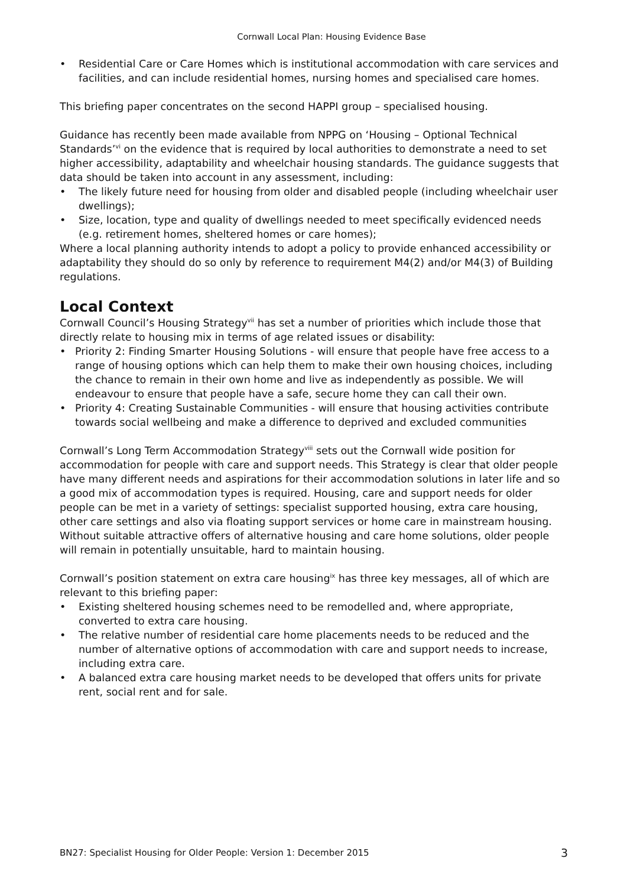Cornwall Local Plan: Housing Evidence Base
• Residential Care or Care Homes which is institutional accommodation with care services and facilities, and can include residential homes, nursing homes and specialised care homes.
This briefing paper concentrates on the second HAPPI group – specialised housing.
Guidance has recently been made available from NPPG on ‘Housing – Optional Technical Standards’<sup>vi</sup> on the evidence that is required by local authorities to demonstrate a need to set higher accessibility, adaptability and wheelchair housing standards. The guidance suggests that data should be taken into account in any assessment, including:
• The likely future need for housing from older and disabled people (including wheelchair user dwellings);
• Size, location, type and quality of dwellings needed to meet specifically evidenced needs (e.g. retirement homes, sheltered homes or care homes);
Where a local planning authority intends to adopt a policy to provide enhanced accessibility or adaptability they should do so only by reference to requirement M4(2) and/or M4(3) of Building regulations.
Local Context
Cornwall Council’s Housing Strategy<sup>vii</sup> has set a number of priorities which include those that directly relate to housing mix in terms of age related issues or disability:
• Priority 2: Finding Smarter Housing Solutions - will ensure that people have free access to a range of housing options which can help them to make their own housing choices, including the chance to remain in their own home and live as independently as possible. We will endeavour to ensure that people have a safe, secure home they can call their own.
• Priority 4: Creating Sustainable Communities - will ensure that housing activities contribute towards social wellbeing and make a difference to deprived and excluded communities
Cornwall’s Long Term Accommodation Strategy<sup>viii</sup> sets out the Cornwall wide position for accommodation for people with care and support needs. This Strategy is clear that older people have many different needs and aspirations for their accommodation solutions in later life and so a good mix of accommodation types is required. Housing, care and support needs for older people can be met in a variety of settings: specialist supported housing, extra care housing, other care settings and also via floating support services or home care in mainstream housing. Without suitable attractive offers of alternative housing and care home solutions, older people will remain in potentially unsuitable, hard to maintain housing.
Cornwall’s position statement on extra care housing<sup>ix</sup> has three key messages, all of which are relevant to this briefing paper:
• Existing sheltered housing schemes need to be remodelled and, where appropriate, converted to extra care housing.
• The relative number of residential care home placements needs to be reduced and the number of alternative options of accommodation with care and support needs to increase, including extra care.
• A balanced extra care housing market needs to be developed that offers units for private rent, social rent and for sale.
BN27: Specialist Housing for Older People: Version 1: December 2015 3